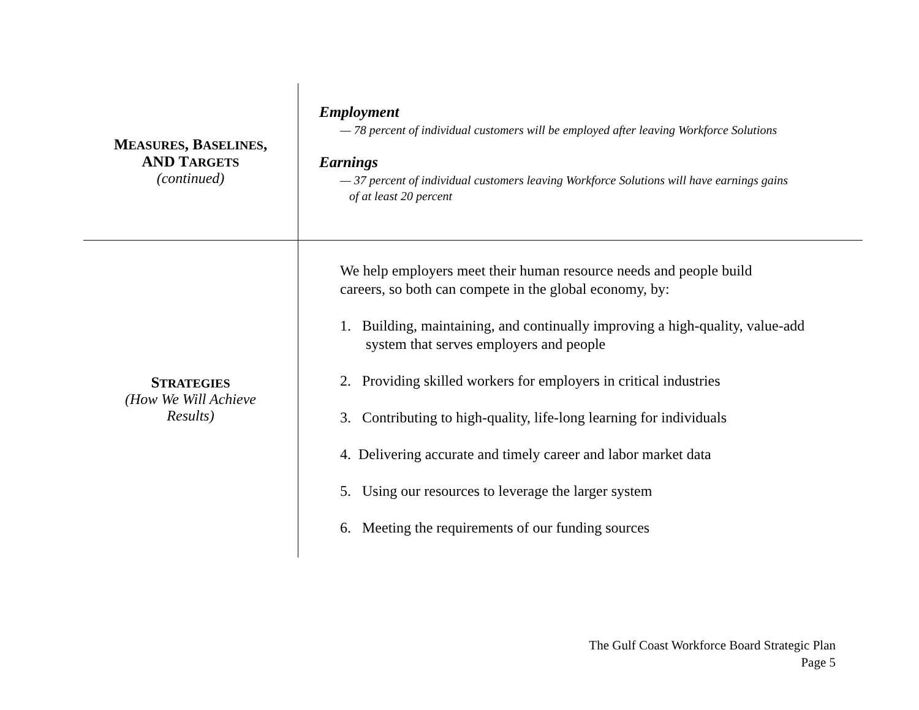| M EASURES , B ASELINES , AND T ARGETS (continued) | Employment — 78 percent of individual customers will be employed after leaving Workforce Solutions Earnings — 37 percent of individual customers leaving Workforce Solutions will have earnings gains of at least 20 percent |
| S TRATEGIES (How We Will Achieve Results) | We help employers meet their human resource needs and people build careers, so both can compete in the global economy, by: 1. Building, maintaining, and continually improving a high-quality, value-add system that serves employers and people 2. Providing skilled workers for employers in critical industries 3. Contributing to high-quality, life-long learning for individuals 4. Delivering accurate and timely career and labor market data 5. Using our resources to leverage the larger system 6. Meeting the requirements of our funding sources |
The Gulf Coast Workforce Board Strategic Plan
Page 5